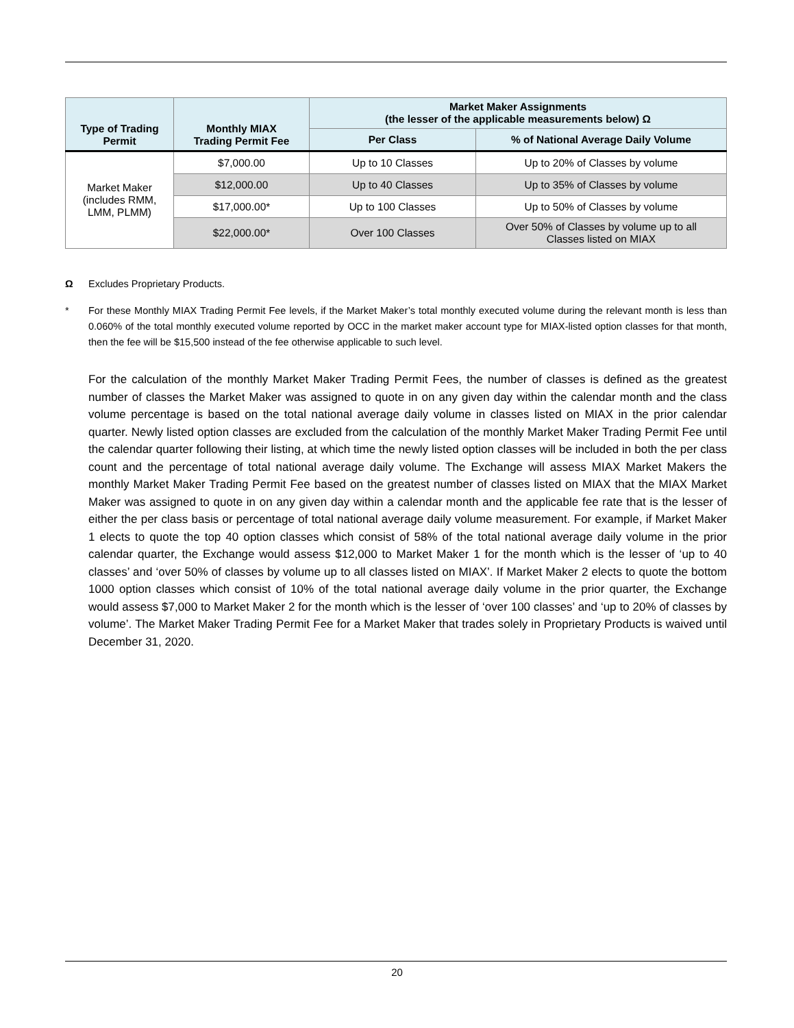| Type of Trading Permit | Monthly MIAX Trading Permit Fee | Market Maker Assignments (the lesser of the applicable measurements below) Ω | |
| --- | --- | --- | --- |
| | | Per Class | % of National Average Daily Volume |
| Market Maker (includes RMM, LMM, PLMM) | $7,000.00 | Up to 10 Classes | Up to 20% of Classes by volume |
| | $12,000.00 | Up to 40 Classes | Up to 35% of Classes by volume |
| | $17,000.00* | Up to 100 Classes | Up to 50% of Classes by volume |
| | $22,000.00* | Over 100 Classes | Over 50% of Classes by volume up to all Classes listed on MIAX |
Ω Excludes Proprietary Products.
* For these Monthly MIAX Trading Permit Fee levels, if the Market Maker’s total monthly executed volume during the relevant month is less than 0.060% of the total monthly executed volume reported by OCC in the market maker account type for MIAX-listed option classes for that month, then the fee will be $15,500 instead of the fee otherwise applicable to such level.
For the calculation of the monthly Market Maker Trading Permit Fees, the number of classes is defined as the greatest number of classes the Market Maker was assigned to quote in on any given day within the calendar month and the class volume percentage is based on the total national average daily volume in classes listed on MIAX in the prior calendar quarter. Newly listed option classes are excluded from the calculation of the monthly Market Maker Trading Permit Fee until the calendar quarter following their listing, at which time the newly listed option classes will be included in both the per class count and the percentage of total national average daily volume. The Exchange will assess MIAX Market Makers the monthly Market Maker Trading Permit Fee based on the greatest number of classes listed on MIAX that the MIAX Market Maker was assigned to quote in on any given day within a calendar month and the applicable fee rate that is the lesser of either the per class basis or percentage of total national average daily volume measurement. For example, if Market Maker 1 elects to quote the top 40 option classes which consist of 58% of the total national average daily volume in the prior calendar quarter, the Exchange would assess $12,000 to Market Maker 1 for the month which is the lesser of ‘up to 40 classes’ and ‘over 50% of classes by volume up to all classes listed on MIAX’. If Market Maker 2 elects to quote the bottom 1000 option classes which consist of 10% of the total national average daily volume in the prior quarter, the Exchange would assess $7,000 to Market Maker 2 for the month which is the lesser of ‘over 100 classes’ and ‘up to 20% of classes by volume’. The Market Maker Trading Permit Fee for a Market Maker that trades solely in Proprietary Products is waived until December 31, 2020.
20